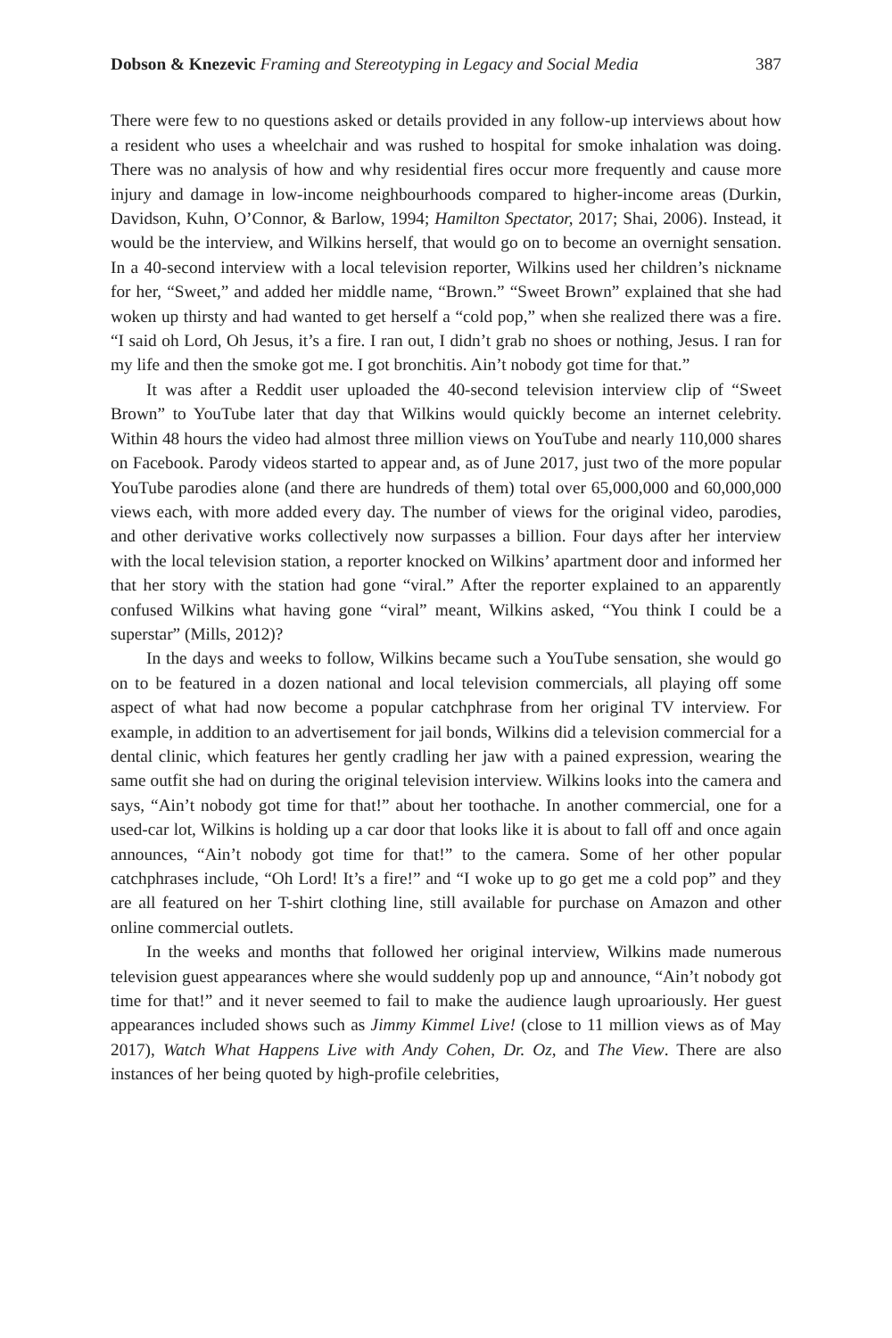Dobson & Knezevic Framing and Stereotyping in Legacy and Social Media 387
There were few to no questions asked or details provided in any follow-up interviews about how a resident who uses a wheelchair and was rushed to hospital for smoke inhalation was doing. There was no analysis of how and why residential fires occur more frequently and cause more injury and damage in low-income neighbourhoods compared to higher-income areas (Durkin, Davidson, Kuhn, O’Connor, & Barlow, 1994; Hamilton Spectator, 2017; Shai, 2006). Instead, it would be the interview, and Wilkins herself, that would go on to become an overnight sensation. In a 40-second interview with a local television reporter, Wilkins used her children’s nickname for her, “Sweet,” and added her middle name, “Brown.” “Sweet Brown” explained that she had woken up thirsty and had wanted to get herself a “cold pop,” when she realized there was a fire. “I said oh Lord, Oh Jesus, it’s a fire. I ran out, I didn’t grab no shoes or nothing, Jesus. I ran for my life and then the smoke got me. I got bronchitis. Ain’t nobody got time for that.”
It was after a Reddit user uploaded the 40-second television interview clip of “Sweet Brown” to YouTube later that day that Wilkins would quickly become an internet celebrity. Within 48 hours the video had almost three million views on YouTube and nearly 110,000 shares on Facebook. Parody videos started to appear and, as of June 2017, just two of the more popular YouTube parodies alone (and there are hundreds of them) total over 65,000,000 and 60,000,000 views each, with more added every day. The number of views for the original video, parodies, and other derivative works collectively now surpasses a billion. Four days after her interview with the local television station, a reporter knocked on Wilkins’ apartment door and informed her that her story with the station had gone “viral.” After the reporter explained to an apparently confused Wilkins what having gone “viral” meant, Wilkins asked, “You think I could be a superstar” (Mills, 2012)?
In the days and weeks to follow, Wilkins became such a YouTube sensation, she would go on to be featured in a dozen national and local television commercials, all playing off some aspect of what had now become a popular catchphrase from her original TV interview. For example, in addition to an advertisement for jail bonds, Wilkins did a television commercial for a dental clinic, which features her gently cradling her jaw with a pained expression, wearing the same outfit she had on during the original television interview. Wilkins looks into the camera and says, “Ain’t nobody got time for that!” about her toothache. In another commercial, one for a used-car lot, Wilkins is holding up a car door that looks like it is about to fall off and once again announces, “Ain’t nobody got time for that!” to the camera. Some of her other popular catchphrases include, “Oh Lord! It’s a fire!” and “I woke up to go get me a cold pop” and they are all featured on her T-shirt clothing line, still available for purchase on Amazon and other online commercial outlets.
In the weeks and months that followed her original interview, Wilkins made numerous television guest appearances where she would suddenly pop up and announce, “Ain’t nobody got time for that!” and it never seemed to fail to make the audience laugh uproariously. Her guest appearances included shows such as Jimmy Kimmel Live! (close to 11 million views as of May 2017), Watch What Happens Live with Andy Cohen, Dr. Oz, and The View. There are also instances of her being quoted by high-profile celebrities,